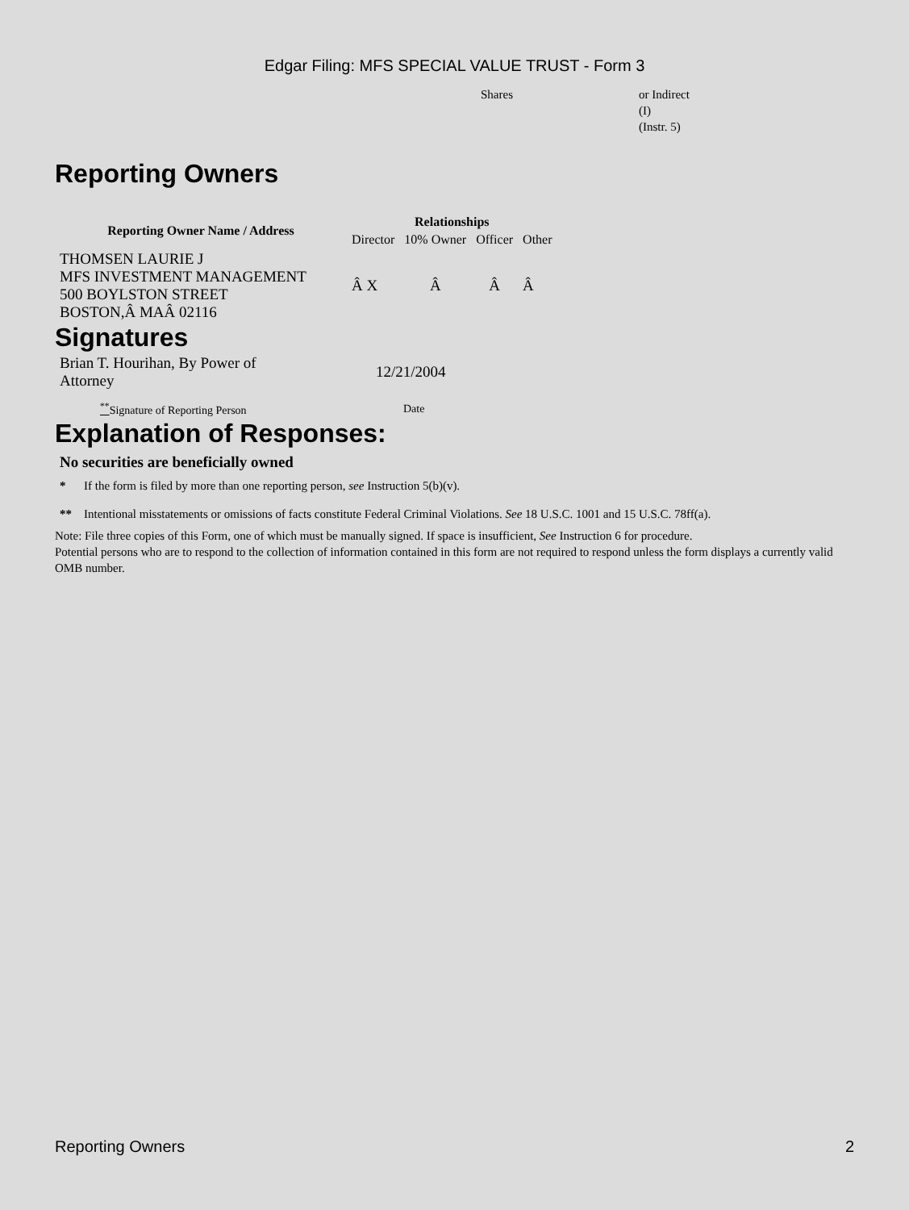Edgar Filing: MFS SPECIAL VALUE TRUST - Form 3
Shares or Indirect
(I)
(Instr. 5)
Reporting Owners
| Reporting Owner Name / Address | Relationships | | | |
| --- | --- | --- | --- | --- |
| | Director | 10% Owner | Officer | Other |
| THOMSEN LAURIE J MFS INVESTMENT MANAGEMENT 500 BOYLSTON STREET BOSTON,Â MAÂ 02116 | Â X | Â | Â | Â |
Signatures
| Brian T. Hourihan, By Power of Attorney | 12/21/2004 |
| <sup>**</sup> Signature of Reporting Person | Date |
Explanation of Responses:
No securities are beneficially owned
* If the form is filed by more than one reporting person, see Instruction 5(b)(v).
** Intentional misstatements or omissions of facts constitute Federal Criminal Violations. See 18 U.S.C. 1001 and 15 U.S.C. 78ff(a).
Note: File three copies of this Form, one of which must be manually signed. If space is insufficient, See Instruction 6 for procedure.
Potential persons who are to respond to the collection of information contained in this form are not required to respond unless the form displays a currently valid OMB number.
Reporting Owners 2